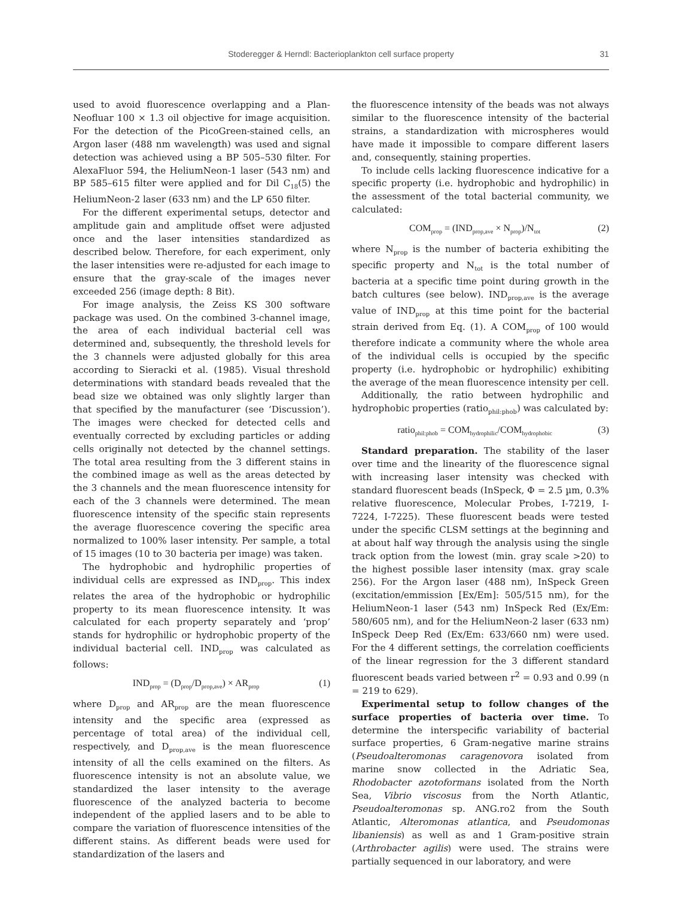Stoderegger & Herndl: Bacterioplankton cell surface property
31
used to avoid fluorescence overlapping and a Plan-Neofluar 100 × 1.3 oil objective for image acquisition. For the detection of the PicoGreen-stained cells, an Argon laser (488 nm wavelength) was used and signal detection was achieved using a BP 505–530 filter. For AlexaFluor 594, the HeliumNeon-1 laser (543 nm) and BP 585–615 filter were applied and for Dil C<sub>18</sub>(5) the HeliumNeon-2 laser (633 nm) and the LP 650 filter.
For the different experimental setups, detector and amplitude gain and amplitude offset were adjusted once and the laser intensities standardized as described below. Therefore, for each experiment, only the laser intensities were re-adjusted for each image to ensure that the gray-scale of the images never exceeded 256 (image depth: 8 Bit).
For image analysis, the Zeiss KS 300 software package was used. On the combined 3-channel image, the area of each individual bacterial cell was determined and, subsequently, the threshold levels for the 3 channels were adjusted globally for this area according to Sieracki et al. (1985). Visual threshold determinations with standard beads revealed that the bead size we obtained was only slightly larger than that specified by the manufacturer (see ‘Discussion’). The images were checked for detected cells and eventually corrected by excluding particles or adding cells originally not detected by the channel settings. The total area resulting from the 3 different stains in the combined image as well as the areas detected by the 3 channels and the mean fluorescence intensity for each of the 3 channels were determined. The mean fluorescence intensity of the specific stain represents the average fluorescence covering the specific area normalized to 100% laser intensity. Per sample, a total of 15 images (10 to 30 bacteria per image) was taken.
The hydrophobic and hydrophilic properties of individual cells are expressed as IND<sub>prop</sub>. This index relates the area of the hydrophobic or hydrophilic property to its mean fluorescence intensity. It was calculated for each property separately and ‘prop’ stands for hydrophilic or hydrophobic property of the individual bacterial cell. IND<sub>prop</sub> was calculated as follows:
IND<sub>prop</sub> = (D<sub>prop</sub>/D<sub>prop,ave</sub>) × AR<sub>prop</sub> (1)
where D<sub>prop</sub> and AR<sub>prop</sub> are the mean fluorescence intensity and the specific area (expressed as percentage of total area) of the individual cell, respectively, and D<sub>prop,ave</sub> is the mean fluorescence intensity of all the cells examined on the filters. As fluorescence intensity is not an absolute value, we standardized the laser intensity to the average fluorescence of the analyzed bacteria to become independent of the applied lasers and to be able to compare the variation of fluorescence intensities of the different stains. As different beads were used for standardization of the lasers and
the fluorescence intensity of the beads was not always similar to the fluorescence intensity of the bacterial strains, a standardization with microspheres would have made it impossible to compare different lasers and, consequently, staining properties.
To include cells lacking fluorescence indicative for a specific property (i.e. hydrophobic and hydrophilic) in the assessment of the total bacterial community, we calculated:
COM<sub>prop</sub> = (IND<sub>prop,ave</sub> × N<sub>prop</sub>)/N<sub>tot</sub> (2)
where N<sub>prop</sub> is the number of bacteria exhibiting the specific property and N<sub>tot</sub> is the total number of bacteria at a specific time point during growth in the batch cultures (see below). IND<sub>prop,ave</sub> is the average value of IND<sub>prop</sub> at this time point for the bacterial strain derived from Eq. (1). A COM<sub>prop</sub> of 100 would therefore indicate a community where the whole area of the individual cells is occupied by the specific property (i.e. hydrophobic or hydrophilic) exhibiting the average of the mean fluorescence intensity per cell.
Additionally, the ratio between hydrophilic and hydrophobic properties (ratio<sub>phil:phob</sub>) was calculated by:
ratio<sub>phil:phob</sub> = COM<sub>hydrophilic</sub>/COM<sub>hydrophobic</sub> (3)
Standard preparation. The stability of the laser over time and the linearity of the fluorescence signal with increasing laser intensity was checked with standard fluorescent beads (InSpeck, Φ = 2.5 µm, 0.3% relative fluorescence, Molecular Probes, I-7219, I-7224, I-7225). These fluorescent beads were tested under the specific CLSM settings at the beginning and at about half way through the analysis using the single track option from the lowest (min. gray scale >20) to the highest possible laser intensity (max. gray scale 256). For the Argon laser (488 nm), InSpeck Green (excitation/emmission [Ex/Em]: 505/515 nm), for the HeliumNeon-1 laser (543 nm) InSpeck Red (Ex/Em: 580/605 nm), and for the HeliumNeon-2 laser (633 nm) InSpeck Deep Red (Ex/Em: 633/660 nm) were used. For the 4 different settings, the correlation coefficients of the linear regression for the 3 different standard fluorescent beads varied between r<sup>2</sup> = 0.93 and 0.99 (n = 219 to 629).
Experimental setup to follow changes of the surface properties of bacteria over time. To determine the interspecific variability of bacterial surface properties, 6 Gram-negative marine strains (Pseudoalteromonas caragenovora isolated from marine snow collected in the Adriatic Sea, Rhodobacter azotoformans isolated from the North Sea, Vibrio viscosus from the North Atlantic, Pseudoalteromonas sp. ANG.ro2 from the South Atlantic, Alteromonas atlantica, and Pseudomonas libaniensis) as well as and 1 Gram-positive strain (Arthrobacter agilis) were used. The strains were partially sequenced in our laboratory, and were